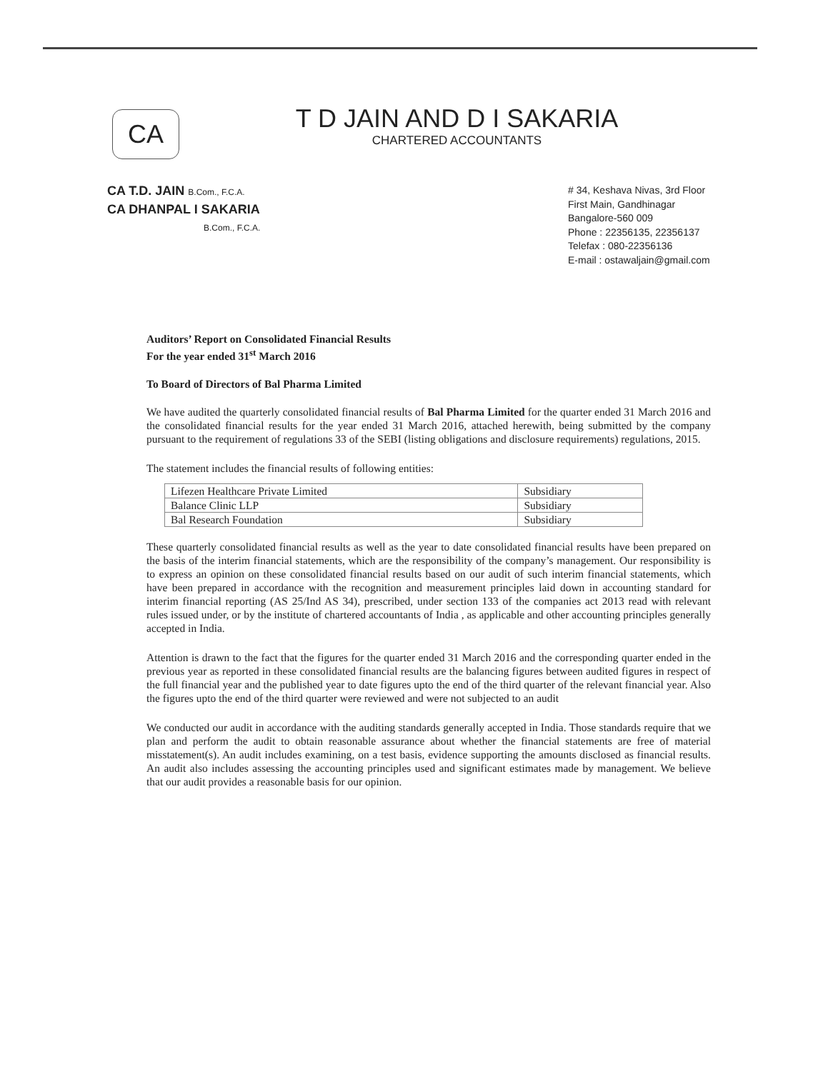CA
T D JAIN AND D I SAKARIA
CHARTERED ACCOUNTANTS
CA T.D. JAIN B.Com., F.C.A.
CA DHANPAL I SAKARIA
B.Com., F.C.A.
# 34, Keshava Nivas, 3rd Floor
First Main, Gandhinagar
Bangalore-560 009
Phone : 22356135, 22356137
Telefax : 080-22356136
E-mail : ostawaljain@gmail.com
Auditors’ Report on Consolidated Financial Results
For the year ended 31<sup>st</sup> March 2016
To Board of Directors of Bal Pharma Limited
We have audited the quarterly consolidated financial results of Bal Pharma Limited for the quarter ended 31 March 2016 and the consolidated financial results for the year ended 31 March 2016, attached herewith, being submitted by the company pursuant to the requirement of regulations 33 of the SEBI (listing obligations and disclosure requirements) regulations, 2015.
The statement includes the financial results of following entities:
| Lifezen Healthcare Private Limited | Subsidiary |
| Balance Clinic LLP | Subsidiary |
| Bal Research Foundation | Subsidiary |
These quarterly consolidated financial results as well as the year to date consolidated financial results have been prepared on the basis of the interim financial statements, which are the responsibility of the company’s management. Our responsibility is to express an opinion on these consolidated financial results based on our audit of such interim financial statements, which have been prepared in accordance with the recognition and measurement principles laid down in accounting standard for interim financial reporting (AS 25/Ind AS 34), prescribed, under section 133 of the companies act 2013 read with relevant rules issued under, or by the institute of chartered accountants of India , as applicable and other accounting principles generally accepted in India.
Attention is drawn to the fact that the figures for the quarter ended 31 March 2016 and the corresponding quarter ended in the previous year as reported in these consolidated financial results are the balancing figures between audited figures in respect of the full financial year and the published year to date figures upto the end of the third quarter of the relevant financial year. Also the figures upto the end of the third quarter were reviewed and were not subjected to an audit
We conducted our audit in accordance with the auditing standards generally accepted in India. Those standards require that we plan and perform the audit to obtain reasonable assurance about whether the financial statements are free of material misstatement(s). An audit includes examining, on a test basis, evidence supporting the amounts disclosed as financial results. An audit also includes assessing the accounting principles used and significant estimates made by management. We believe that our audit provides a reasonable basis for our opinion.